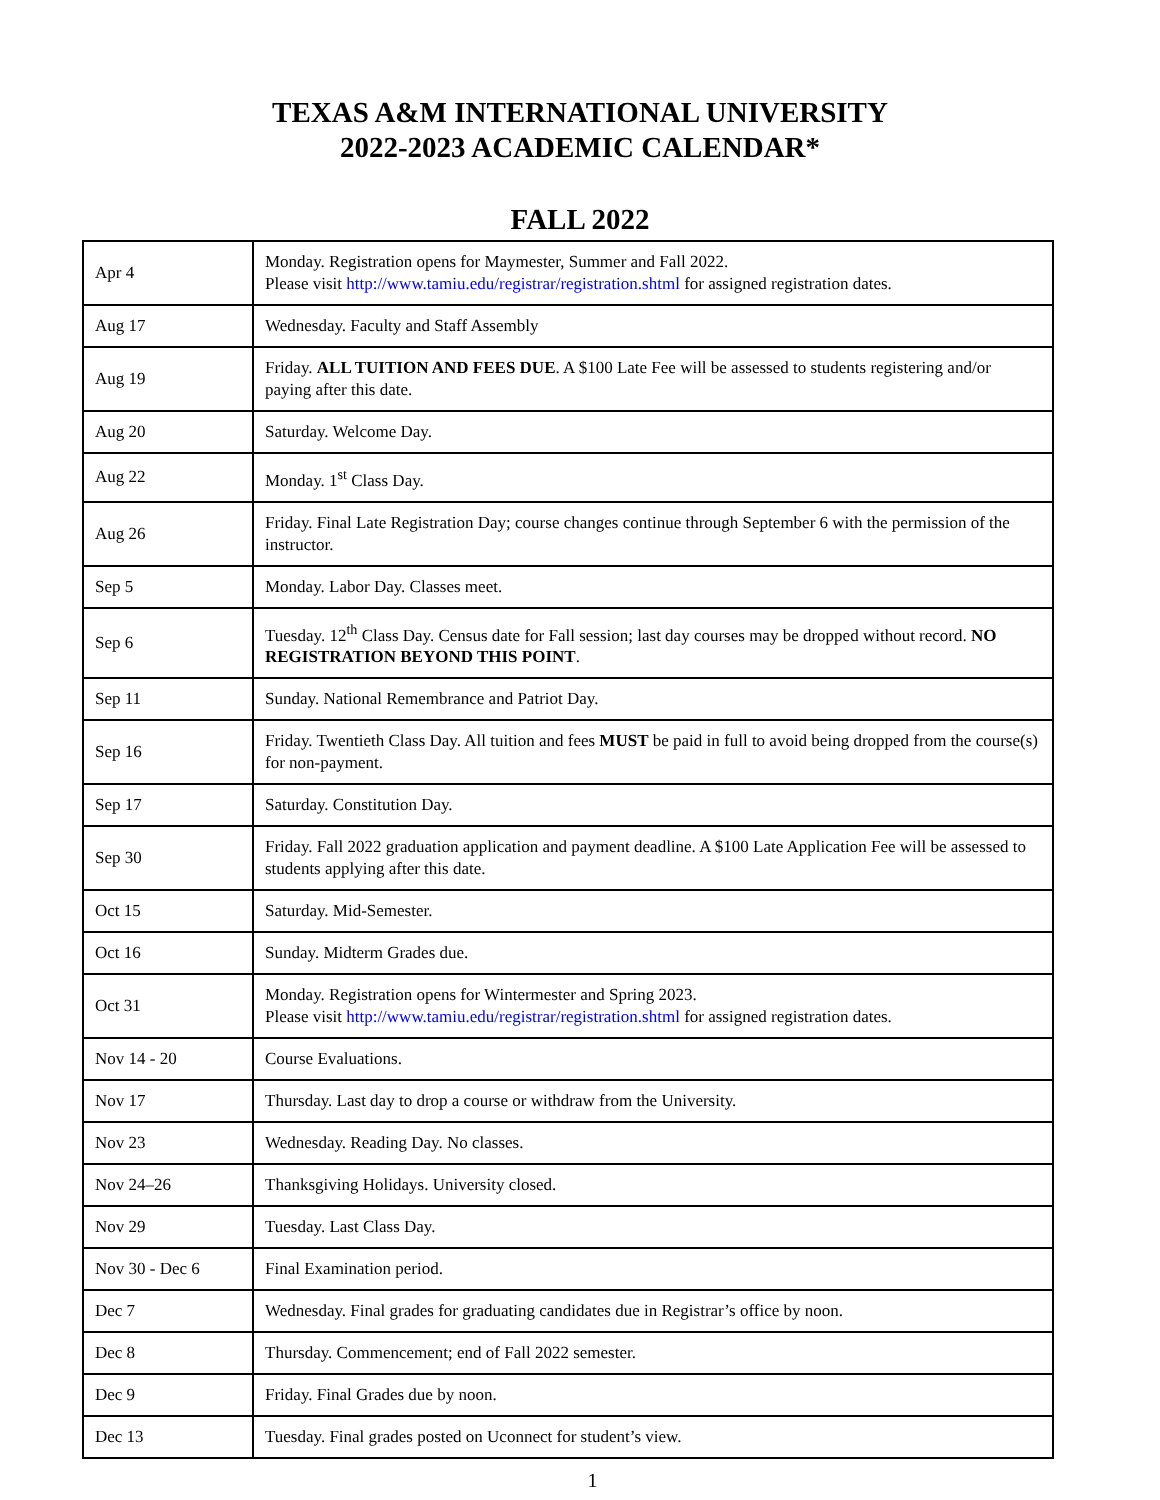TEXAS A&M INTERNATIONAL UNIVERSITY
2022-2023 ACADEMIC CALENDAR*
FALL 2022
| Apr 4 | Monday. Registration opens for Maymester, Summer and Fall 2022. Please visit http://www.tamiu.edu/registrar/registration.shtml for assigned registration dates. |
| Aug 17 | Wednesday. Faculty and Staff Assembly |
| Aug 19 | Friday. ALL TUITION AND FEES DUE . A $100 Late Fee will be assessed to students registering and/or paying after this date. |
| Aug 20 | Saturday. Welcome Day. |
| Aug 22 | Monday. 1<sup>st</sup> Class Day. |
| Aug 26 | Friday. Final Late Registration Day; course changes continue through September 6 with the permission of the instructor. |
| Sep 5 | Monday. Labor Day. Classes meet. |
| Sep 6 | Tuesday. 12<sup>th</sup> Class Day. Census date for Fall session; last day courses may be dropped without record. NO REGISTRATION BEYOND THIS POINT . |
| Sep 11 | Sunday. National Remembrance and Patriot Day. |
| Sep 16 | Friday. Twentieth Class Day. All tuition and fees MUST be paid in full to avoid being dropped from the course(s) for non-payment. |
| Sep 17 | Saturday. Constitution Day. |
| Sep 30 | Friday. Fall 2022 graduation application and payment deadline. A $100 Late Application Fee will be assessed to students applying after this date. |
| Oct 15 | Saturday. Mid-Semester. |
| Oct 16 | Sunday. Midterm Grades due. |
| Oct 31 | Monday. Registration opens for Wintermester and Spring 2023. Please visit http://www.tamiu.edu/registrar/registration.shtml for assigned registration dates. |
| Nov 14 - 20 | Course Evaluations. |
| Nov 17 | Thursday. Last day to drop a course or withdraw from the University. |
| Nov 23 | Wednesday. Reading Day. No classes. |
| Nov 24–26 | Thanksgiving Holidays. University closed. |
| Nov 29 | Tuesday. Last Class Day. |
| Nov 30 - Dec 6 | Final Examination period. |
| Dec 7 | Wednesday. Final grades for graduating candidates due in Registrar’s office by noon. |
| Dec 8 | Thursday. Commencement; end of Fall 2022 semester. |
| Dec 9 | Friday. Final Grades due by noon. |
| Dec 13 | Tuesday. Final grades posted on Uconnect for student’s view. |
1